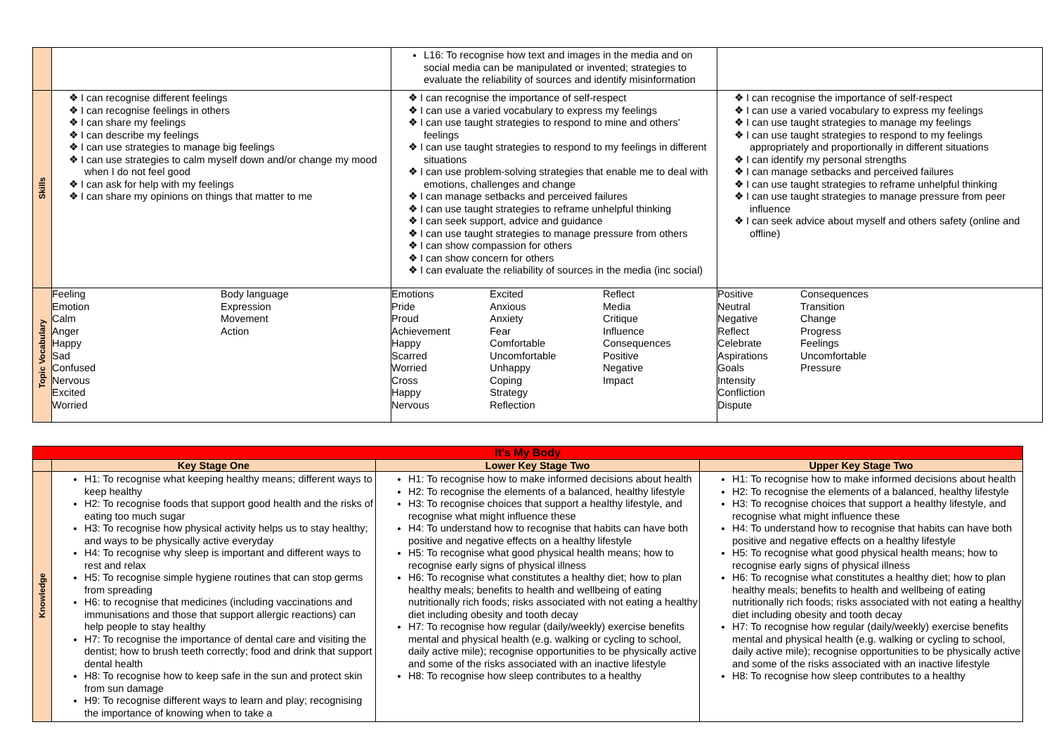| | | L16: To recognise how text and images in the media and on social media can be manipulated or invented; strategies to evaluate the reliability of sources and identify misinformation | |
| Skills | ❖ I can recognise different feelings ❖ I can recognise feelings in others ❖ I can share my feelings ❖ I can describe my feelings ❖ I can use strategies to manage big feelings ❖ I can use strategies to calm myself down and/or change my mood when I do not feel good ❖ I can ask for help with my feelings ❖ I can share my opinions on things that matter to me | ❖ I can recognise the importance of self-respect ❖ I can use a varied vocabulary to express my feelings ❖ I can use taught strategies to respond to mine and others' feelings ❖ I can use taught strategies to respond to my feelings in different situations ❖ I can use problem-solving strategies that enable me to deal with emotions, challenges and change ❖ I can manage setbacks and perceived failures ❖ I can use taught strategies to reframe unhelpful thinking ❖ I can seek support, advice and guidance ❖ I can use taught strategies to manage pressure from others ❖ I can show compassion for others ❖ I can show concern for others ❖ I can evaluate the reliability of sources in the media (inc social) | ❖ I can recognise the importance of self-respect ❖ I can use a varied vocabulary to express my feelings ❖ I can use taught strategies to manage my feelings ❖ I can use taught strategies to respond to my feelings appropriately and proportionally in different situations ❖ I can identify my personal strengths ❖ I can manage setbacks and perceived failures ❖ I can use taught strategies to reframe unhelpful thinking ❖ I can use taught strategies to manage pressure from peer influence ❖ I can seek advice about myself and others safety (online and offline) |
| Topic Vocabulary | Feeling Emotion Calm Anger Happy Sad Confused Nervous Excited Worried Body language Expression Movement Action | Emotions Pride Proud Achievement Happy Scarred Worried Cross Happy Nervous Excited Anxious Anxiety Fear Comfortable Uncomfortable Unhappy Coping Strategy Reflection Reflect Media Critique Influence Consequences Positive Negative Impact | Positive Neutral Negative Reflect Celebrate Aspirations Goals Intensity Confliction Dispute Consequences Transition Change Progress Feelings Uncomfortable Pressure |
| It's My Body | | | |
| | Key Stage One | Lower Key Stage Two | Upper Key Stage Two |
| Knowledge | H1: To recognise what keeping healthy means; different ways to keep healthy H2: To recognise foods that support good health and the risks of eating too much sugar H3: To recognise how physical activity helps us to stay healthy; and ways to be physically active everyday H4: To recognise why sleep is important and different ways to rest and relax H5: To recognise simple hygiene routines that can stop germs from spreading H6: to recognise that medicines (including vaccinations and immunisations and those that support allergic reactions) can help people to stay healthy H7: To recognise the importance of dental care and visiting the dentist; how to brush teeth correctly; food and drink that support dental health H8: To recognise how to keep safe in the sun and protect skin from sun damage H9: To recognise different ways to learn and play; recognising the importance of knowing when to take a | H1: To recognise how to make informed decisions about health H2: To recognise the elements of a balanced, healthy lifestyle H3: To recognise choices that support a healthy lifestyle, and recognise what might influence these H4: To understand how to recognise that habits can have both positive and negative effects on a healthy lifestyle H5: To recognise what good physical health means; how to recognise early signs of physical illness H6: To recognise what constitutes a healthy diet; how to plan healthy meals; benefits to health and wellbeing of eating nutritionally rich foods; risks associated with not eating a healthy diet including obesity and tooth decay H7: To recognise how regular (daily/weekly) exercise benefits mental and physical health (e.g. walking or cycling to school, daily active mile); recognise opportunities to be physically active and some of the risks associated with an inactive lifestyle H8: To recognise how sleep contributes to a healthy | H1: To recognise how to make informed decisions about health H2: To recognise the elements of a balanced, healthy lifestyle H3: To recognise choices that support a healthy lifestyle, and recognise what might influence these H4: To understand how to recognise that habits can have both positive and negative effects on a healthy lifestyle H5: To recognise what good physical health means; how to recognise early signs of physical illness H6: To recognise what constitutes a healthy diet; how to plan healthy meals; benefits to health and wellbeing of eating nutritionally rich foods; risks associated with not eating a healthy diet including obesity and tooth decay H7: To recognise how regular (daily/weekly) exercise benefits mental and physical health (e.g. walking or cycling to school, daily active mile); recognise opportunities to be physically active and some of the risks associated with an inactive lifestyle H8: To recognise how sleep contributes to a healthy |